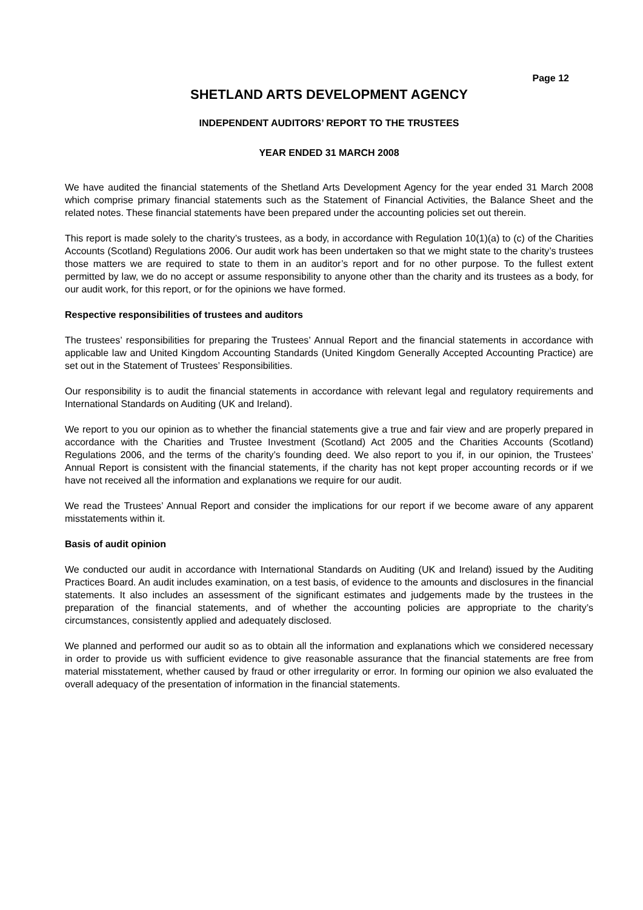Page 12
SHETLAND ARTS DEVELOPMENT AGENCY
INDEPENDENT AUDITORS’ REPORT TO THE TRUSTEES
YEAR ENDED 31 MARCH 2008
We have audited the financial statements of the Shetland Arts Development Agency for the year ended 31 March 2008 which comprise primary financial statements such as the Statement of Financial Activities, the Balance Sheet and the related notes. These financial statements have been prepared under the accounting policies set out therein.
This report is made solely to the charity’s trustees, as a body, in accordance with Regulation 10(1)(a) to (c) of the Charities Accounts (Scotland) Regulations 2006. Our audit work has been undertaken so that we might state to the charity’s trustees those matters we are required to state to them in an auditor’s report and for no other purpose. To the fullest extent permitted by law, we do no accept or assume responsibility to anyone other than the charity and its trustees as a body, for our audit work, for this report, or for the opinions we have formed.
Respective responsibilities of trustees and auditors
The trustees’ responsibilities for preparing the Trustees’ Annual Report and the financial statements in accordance with applicable law and United Kingdom Accounting Standards (United Kingdom Generally Accepted Accounting Practice) are set out in the Statement of Trustees’ Responsibilities.
Our responsibility is to audit the financial statements in accordance with relevant legal and regulatory requirements and International Standards on Auditing (UK and Ireland).
We report to you our opinion as to whether the financial statements give a true and fair view and are properly prepared in accordance with the Charities and Trustee Investment (Scotland) Act 2005 and the Charities Accounts (Scotland) Regulations 2006, and the terms of the charity’s founding deed. We also report to you if, in our opinion, the Trustees’ Annual Report is consistent with the financial statements, if the charity has not kept proper accounting records or if we have not received all the information and explanations we require for our audit.
We read the Trustees’ Annual Report and consider the implications for our report if we become aware of any apparent misstatements within it.
Basis of audit opinion
We conducted our audit in accordance with International Standards on Auditing (UK and Ireland) issued by the Auditing Practices Board. An audit includes examination, on a test basis, of evidence to the amounts and disclosures in the financial statements. It also includes an assessment of the significant estimates and judgements made by the trustees in the preparation of the financial statements, and of whether the accounting policies are appropriate to the charity’s circumstances, consistently applied and adequately disclosed.
We planned and performed our audit so as to obtain all the information and explanations which we considered necessary in order to provide us with sufficient evidence to give reasonable assurance that the financial statements are free from material misstatement, whether caused by fraud or other irregularity or error. In forming our opinion we also evaluated the overall adequacy of the presentation of information in the financial statements.